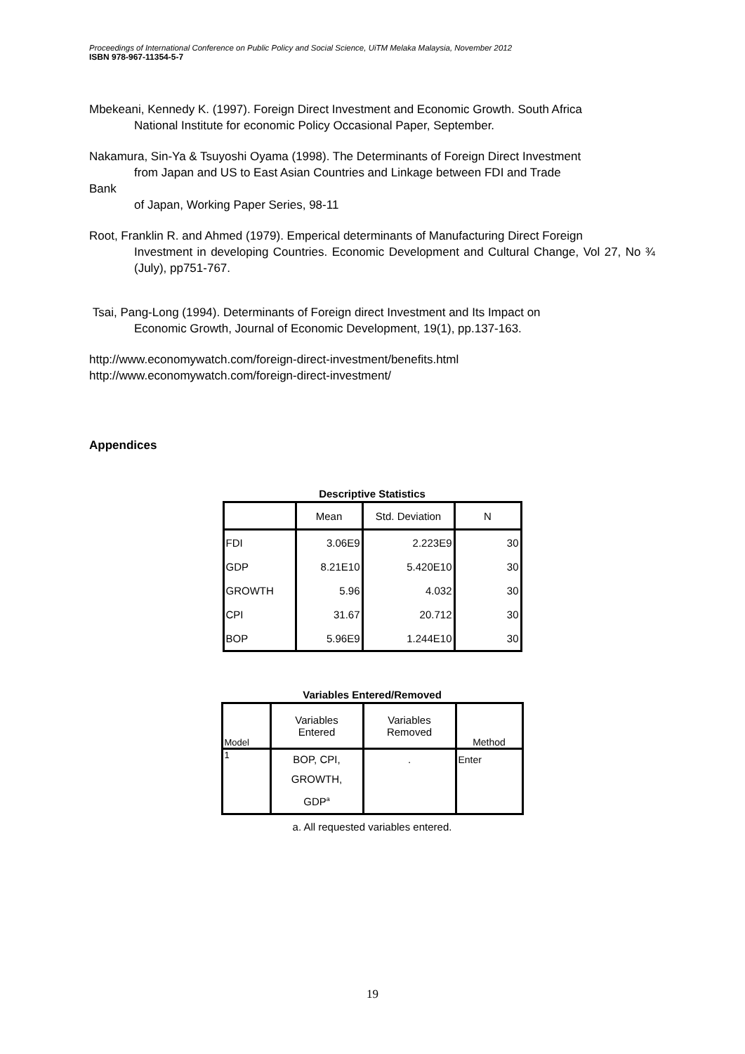Proceedings of International Conference on Public Policy and Social Science, UiTM Melaka Malaysia, November 2012
ISBN 978-967-11354-5-7
Mbekeani, Kennedy K. (1997). Foreign Direct Investment and Economic Growth. South Africa
National Institute for economic Policy Occasional Paper, September.
Nakamura, Sin-Ya & Tsuyoshi Oyama (1998). The Determinants of Foreign Direct Investment
from Japan and US to East Asian Countries and Linkage between FDI and Trade
Bank
of Japan, Working Paper Series, 98-11
Root, Franklin R. and Ahmed (1979). Emperical determinants of Manufacturing Direct Foreign
Investment in developing Countries. Economic Development and Cultural Change, Vol 27, No ¾ (July), pp751-767.
Tsai, Pang-Long (1994). Determinants of Foreign direct Investment and Its Impact on
Economic Growth, Journal of Economic Development, 19(1), pp.137-163.
http://www.economywatch.com/foreign-direct-investment/benefits.html
http://www.economywatch.com/foreign-direct-investment/
Appendices
Descriptive Statistics
| | Mean | Std. Deviation | N |
| --- | --- | --- | --- |
| FDI | 3.06E9 | 2.223E9 | 30 |
| GDP | 8.21E10 | 5.420E10 | 30 |
| GROWTH | 5.96 | 4.032 | 30 |
| CPI | 31.67 | 20.712 | 30 |
| BOP | 5.96E9 | 1.244E10 | 30 |
Variables Entered/Removed
| Model | Variables Entered | Variables Removed | Method |
| --- | --- | --- | --- |
| 1 | BOP, CPI, GROWTH, GDP<sup>a</sup> | . | Enter |
a. All requested variables entered.
19